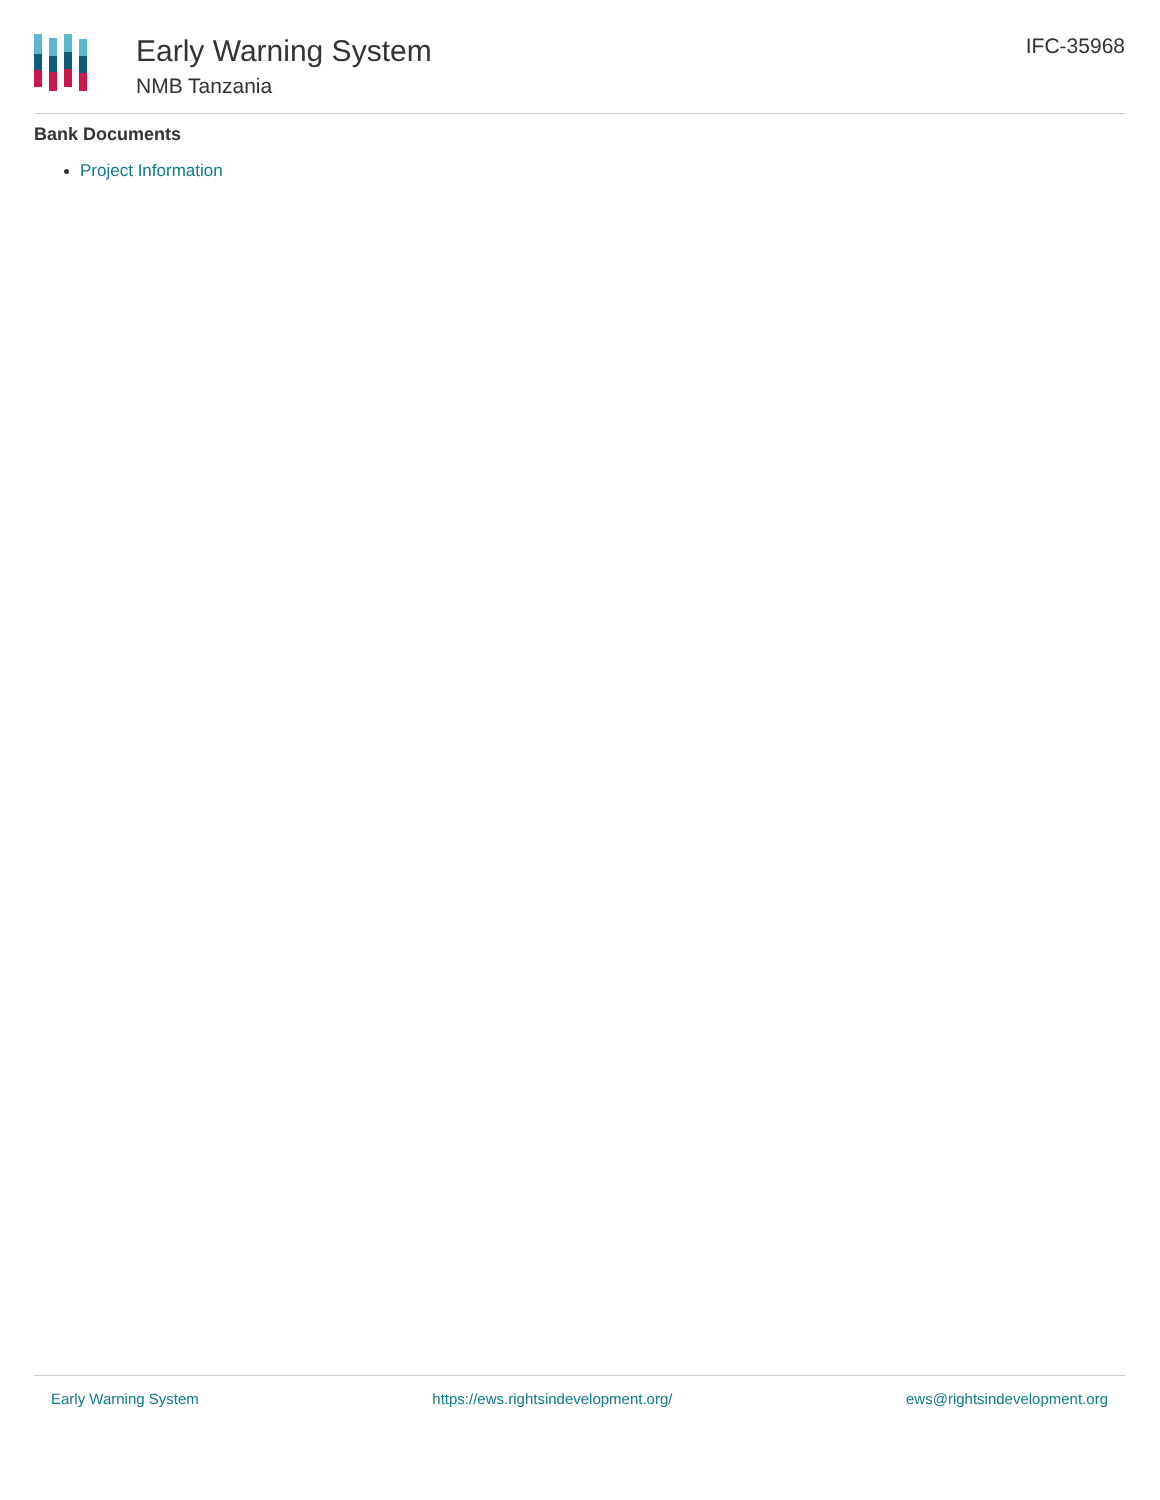Early Warning System
NMB Tanzania
IFC-35968
Bank Documents
Project Information
Early Warning System https://ews.rightsindevelopment.org/ ews@rightsindevelopment.org